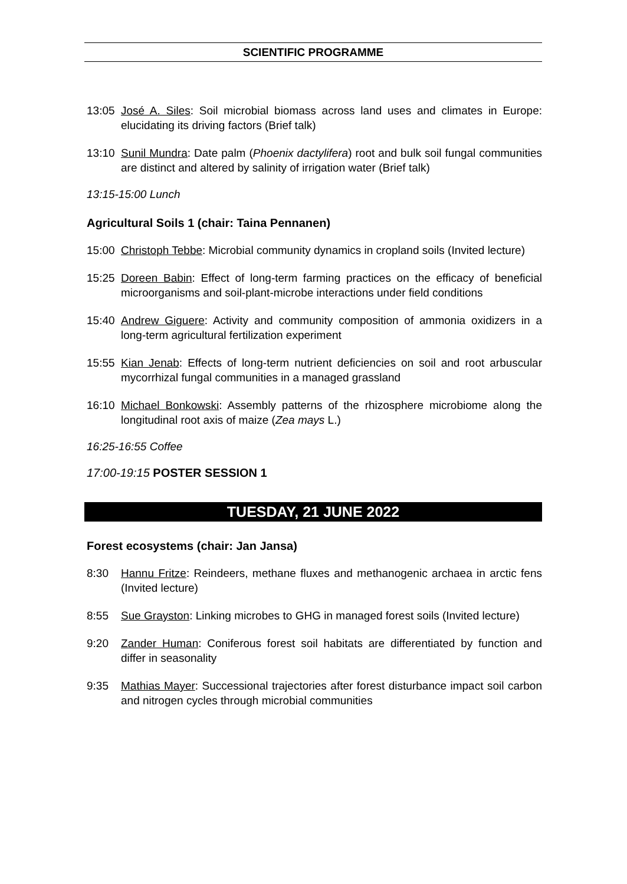SCIENTIFIC PROGRAMME
13:05 José A. Siles: Soil microbial biomass across land uses and climates in Europe: elucidating its driving factors (Brief talk)
13:10 Sunil Mundra: Date palm (Phoenix dactylifera) root and bulk soil fungal communities are distinct and altered by salinity of irrigation water (Brief talk)
13:15-15:00 Lunch
Agricultural Soils 1 (chair: Taina Pennanen)
15:00 Christoph Tebbe: Microbial community dynamics in cropland soils (Invited lecture)
15:25 Doreen Babin: Effect of long-term farming practices on the efficacy of beneficial microorganisms and soil-plant-microbe interactions under field conditions
15:40 Andrew Giguere: Activity and community composition of ammonia oxidizers in a long-term agricultural fertilization experiment
15:55 Kian Jenab: Effects of long-term nutrient deficiencies on soil and root arbuscular mycorrhizal fungal communities in a managed grassland
16:10 Michael Bonkowski: Assembly patterns of the rhizosphere microbiome along the longitudinal root axis of maize (Zea mays L.)
16:25-16:55 Coffee
17:00-19:15 POSTER SESSION 1
TUESDAY, 21 JUNE 2022
Forest ecosystems (chair: Jan Jansa)
8:30 Hannu Fritze: Reindeers, methane fluxes and methanogenic archaea in arctic fens (Invited lecture)
8:55 Sue Grayston: Linking microbes to GHG in managed forest soils (Invited lecture)
9:20 Zander Human: Coniferous forest soil habitats are differentiated by function and differ in seasonality
9:35 Mathias Mayer: Successional trajectories after forest disturbance impact soil carbon and nitrogen cycles through microbial communities